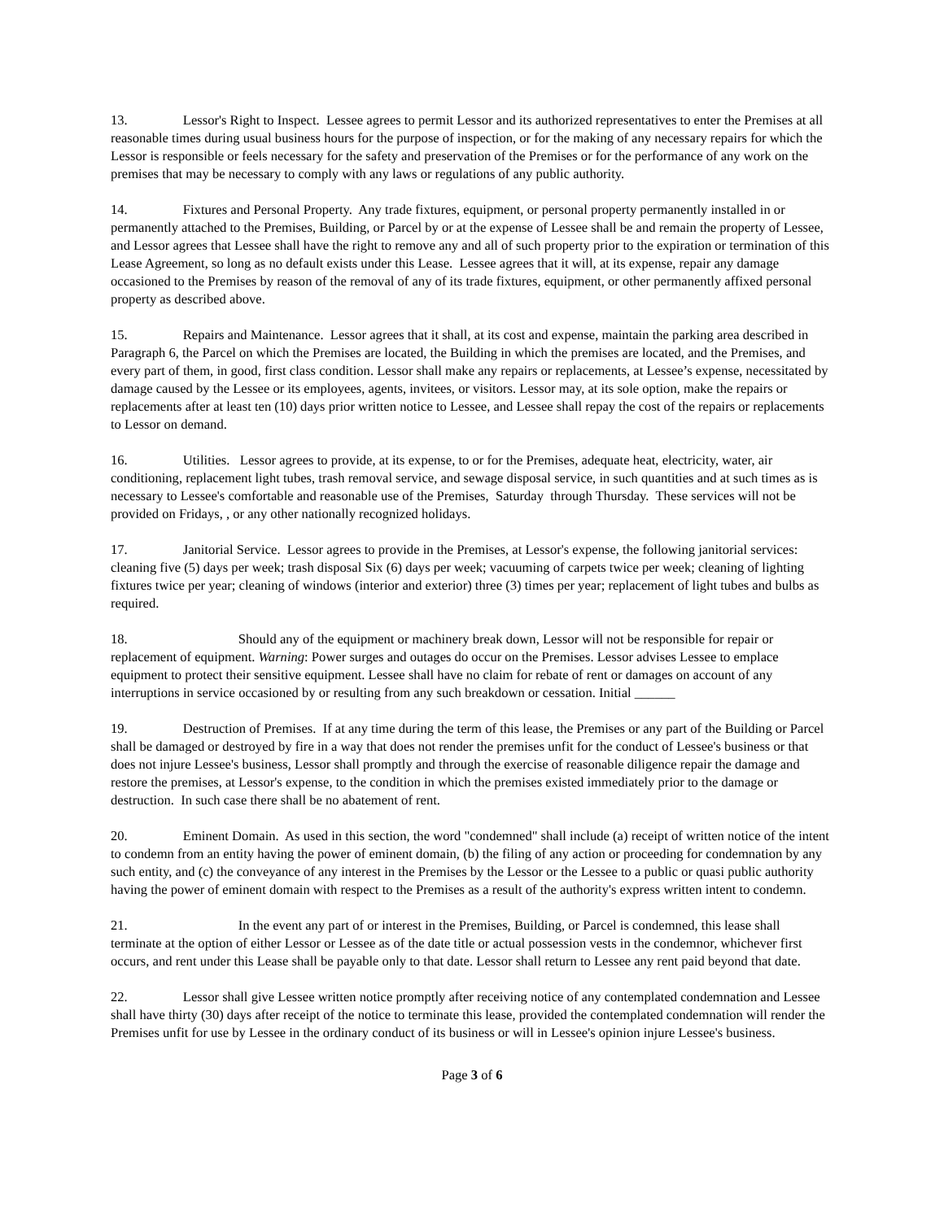13. Lessor's Right to Inspect. Lessee agrees to permit Lessor and its authorized representatives to enter the Premises at all reasonable times during usual business hours for the purpose of inspection, or for the making of any necessary repairs for which the Lessor is responsible or feels necessary for the safety and preservation of the Premises or for the performance of any work on the premises that may be necessary to comply with any laws or regulations of any public authority.
14. Fixtures and Personal Property. Any trade fixtures, equipment, or personal property permanently installed in or permanently attached to the Premises, Building, or Parcel by or at the expense of Lessee shall be and remain the property of Lessee, and Lessor agrees that Lessee shall have the right to remove any and all of such property prior to the expiration or termination of this Lease Agreement, so long as no default exists under this Lease. Lessee agrees that it will, at its expense, repair any damage occasioned to the Premises by reason of the removal of any of its trade fixtures, equipment, or other permanently affixed personal property as described above.
15. Repairs and Maintenance. Lessor agrees that it shall, at its cost and expense, maintain the parking area described in Paragraph 6, the Parcel on which the Premises are located, the Building in which the premises are located, and the Premises, and every part of them, in good, first class condition. Lessor shall make any repairs or replacements, at Lessee’s expense, necessitated by damage caused by the Lessee or its employees, agents, invitees, or visitors. Lessor may, at its sole option, make the repairs or replacements after at least ten (10) days prior written notice to Lessee, and Lessee shall repay the cost of the repairs or replacements to Lessor on demand.
16. Utilities. Lessor agrees to provide, at its expense, to or for the Premises, adequate heat, electricity, water, air conditioning, replacement light tubes, trash removal service, and sewage disposal service, in such quantities and at such times as is necessary to Lessee's comfortable and reasonable use of the Premises, Saturday through Thursday. These services will not be provided on Fridays, , or any other nationally recognized holidays.
17. Janitorial Service. Lessor agrees to provide in the Premises, at Lessor's expense, the following janitorial services: cleaning five (5) days per week; trash disposal Six (6) days per week; vacuuming of carpets twice per week; cleaning of lighting fixtures twice per year; cleaning of windows (interior and exterior) three (3) times per year; replacement of light tubes and bulbs as required.
18. Should any of the equipment or machinery break down, Lessor will not be responsible for repair or replacement of equipment. Warning: Power surges and outages do occur on the Premises. Lessor advises Lessee to emplace equipment to protect their sensitive equipment. Lessee shall have no claim for rebate of rent or damages on account of any interruptions in service occasioned by or resulting from any such breakdown or cessation. Initial ______
19. Destruction of Premises. If at any time during the term of this lease, the Premises or any part of the Building or Parcel shall be damaged or destroyed by fire in a way that does not render the premises unfit for the conduct of Lessee's business or that does not injure Lessee's business, Lessor shall promptly and through the exercise of reasonable diligence repair the damage and restore the premises, at Lessor's expense, to the condition in which the premises existed immediately prior to the damage or destruction. In such case there shall be no abatement of rent.
20. Eminent Domain. As used in this section, the word "condemned" shall include (a) receipt of written notice of the intent to condemn from an entity having the power of eminent domain, (b) the filing of any action or proceeding for condemnation by any such entity, and (c) the conveyance of any interest in the Premises by the Lessor or the Lessee to a public or quasi public authority having the power of eminent domain with respect to the Premises as a result of the authority's express written intent to condemn.
21. In the event any part of or interest in the Premises, Building, or Parcel is condemned, this lease shall terminate at the option of either Lessor or Lessee as of the date title or actual possession vests in the condemnor, whichever first occurs, and rent under this Lease shall be payable only to that date. Lessor shall return to Lessee any rent paid beyond that date.
22. Lessor shall give Lessee written notice promptly after receiving notice of any contemplated condemnation and Lessee shall have thirty (30) days after receipt of the notice to terminate this lease, provided the contemplated condemnation will render the Premises unfit for use by Lessee in the ordinary conduct of its business or will in Lessee's opinion injure Lessee's business.
Page 3 of 6